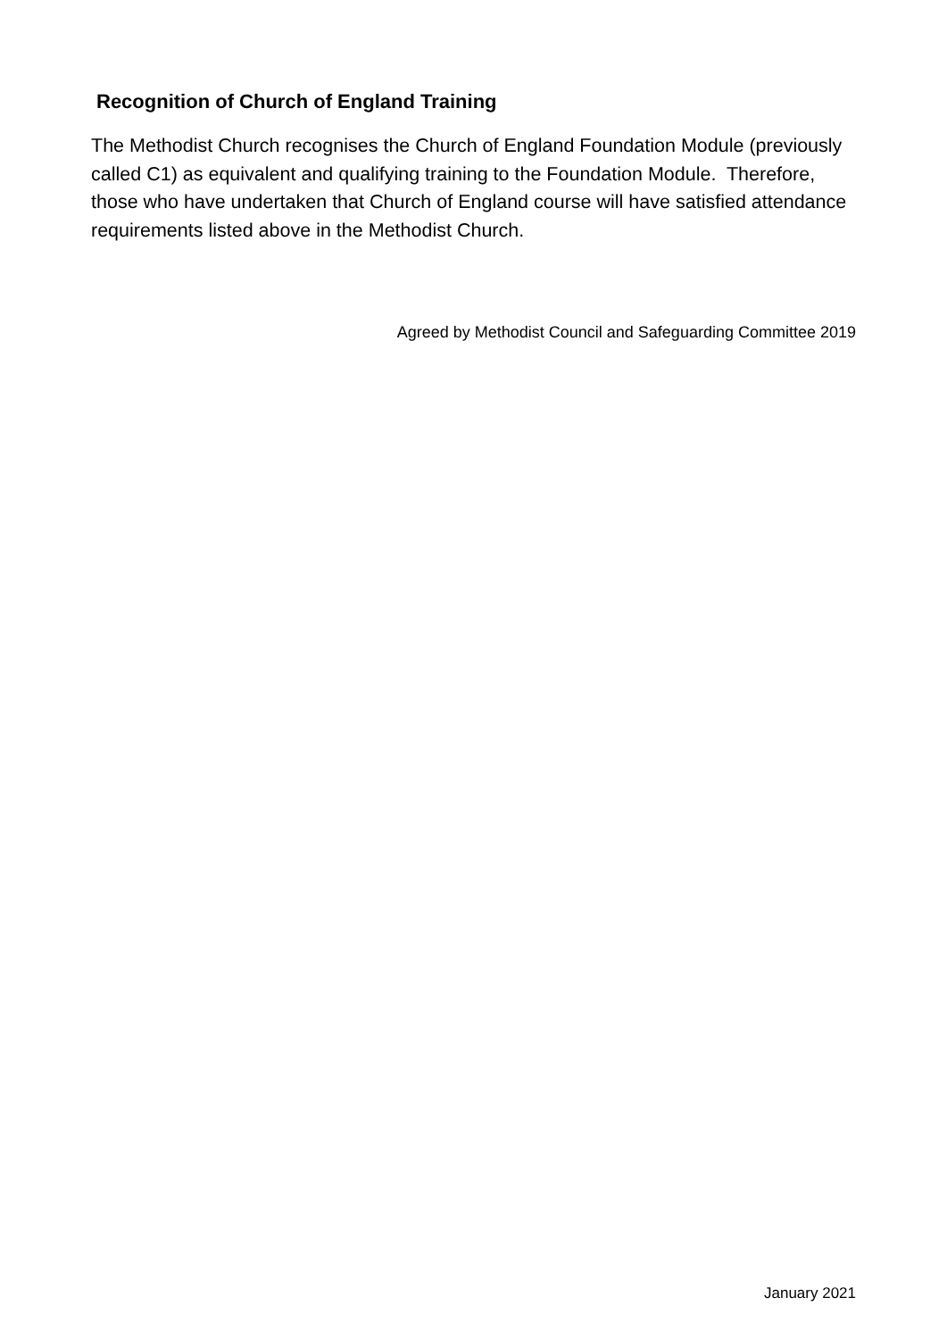Recognition of Church of England Training
The Methodist Church recognises the Church of England Foundation Module (previously called C1) as equivalent and qualifying training to the Foundation Module. Therefore, those who have undertaken that Church of England course will have satisfied attendance requirements listed above in the Methodist Church.
Agreed by Methodist Council and Safeguarding Committee 2019
January 2021